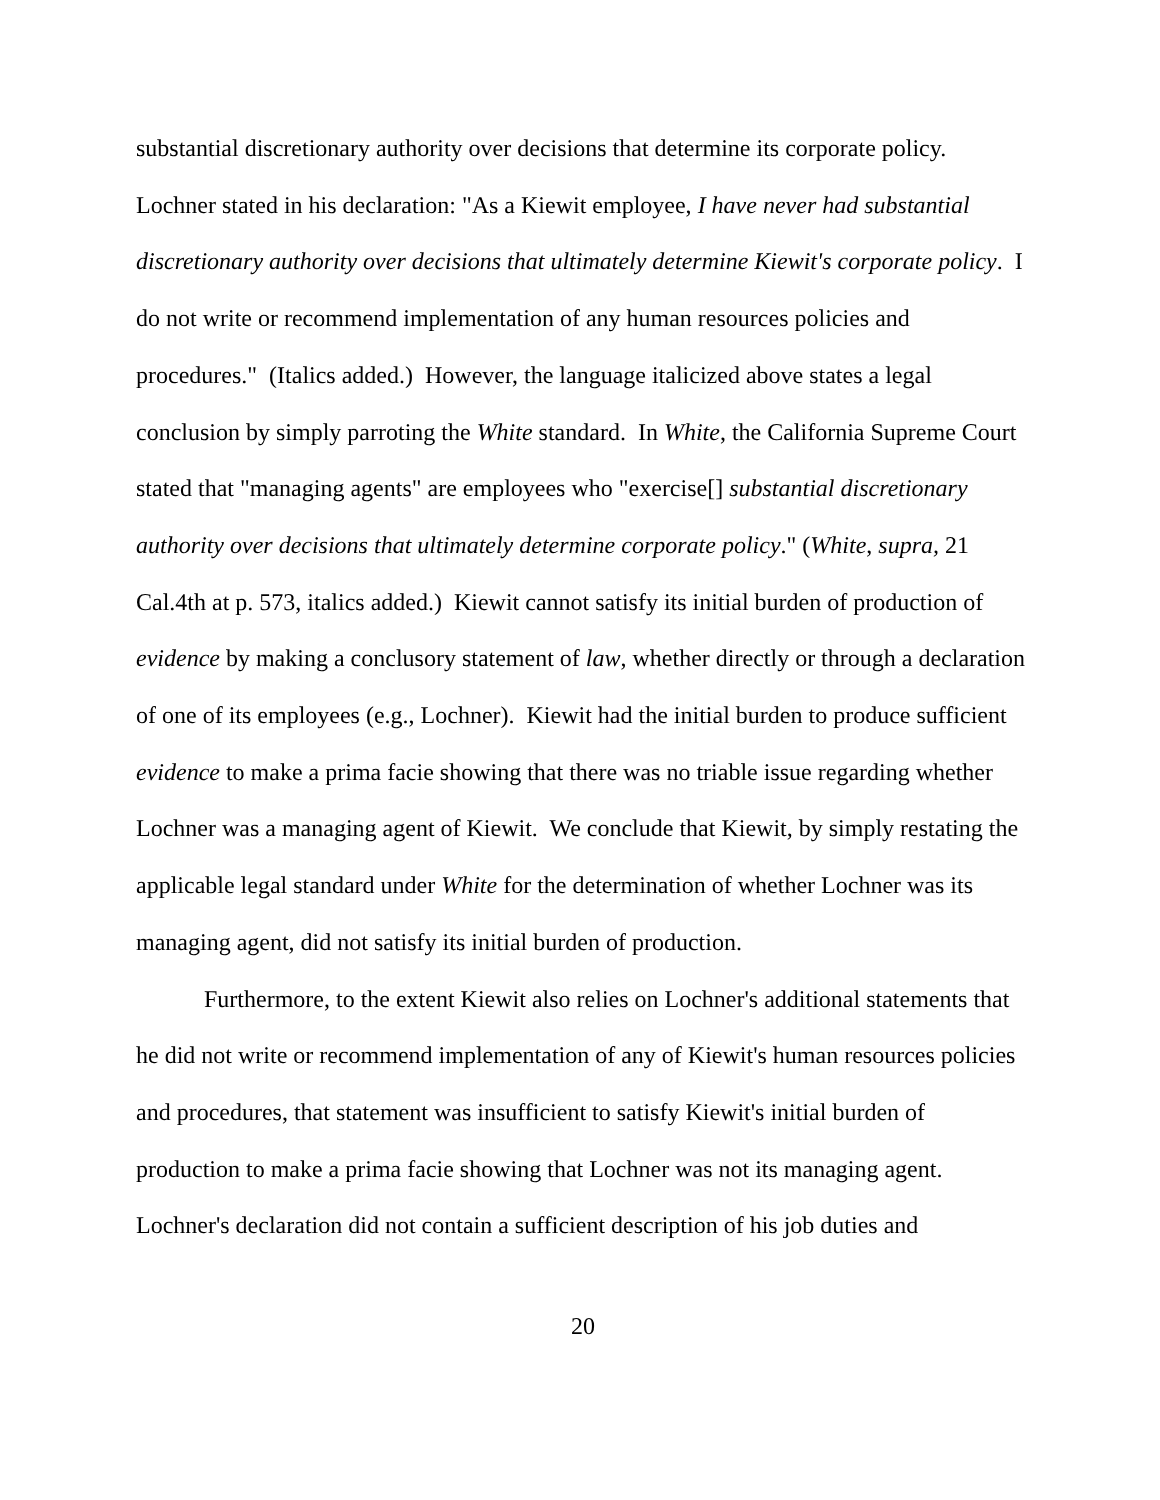substantial discretionary authority over decisions that determine its corporate policy. Lochner stated in his declaration: "As a Kiewit employee, I have never had substantial discretionary authority over decisions that ultimately determine Kiewit's corporate policy. I do not write or recommend implementation of any human resources policies and procedures." (Italics added.) However, the language italicized above states a legal conclusion by simply parroting the White standard. In White, the California Supreme Court stated that "managing agents" are employees who "exercise[] substantial discretionary authority over decisions that ultimately determine corporate policy." (White, supra, 21 Cal.4th at p. 573, italics added.) Kiewit cannot satisfy its initial burden of production of evidence by making a conclusory statement of law, whether directly or through a declaration of one of its employees (e.g., Lochner). Kiewit had the initial burden to produce sufficient evidence to make a prima facie showing that there was no triable issue regarding whether Lochner was a managing agent of Kiewit. We conclude that Kiewit, by simply restating the applicable legal standard under White for the determination of whether Lochner was its managing agent, did not satisfy its initial burden of production.
Furthermore, to the extent Kiewit also relies on Lochner's additional statements that he did not write or recommend implementation of any of Kiewit's human resources policies and procedures, that statement was insufficient to satisfy Kiewit's initial burden of production to make a prima facie showing that Lochner was not its managing agent. Lochner's declaration did not contain a sufficient description of his job duties and
20